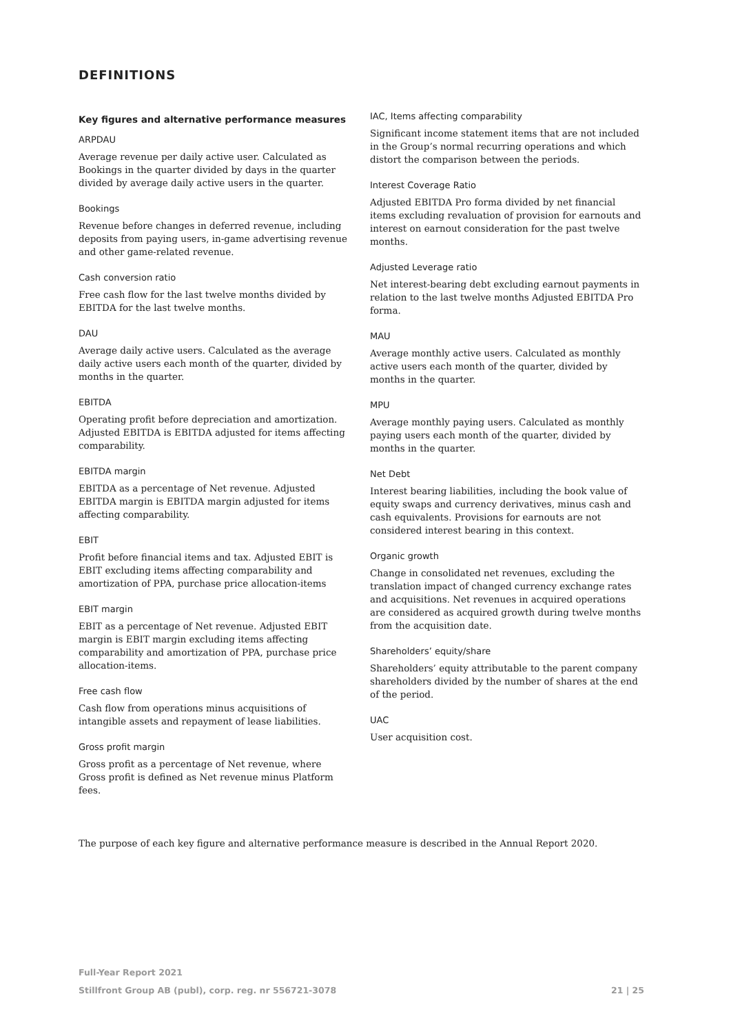DEFINITIONS
Key figures and alternative performance measures
ARPDAU
Average revenue per daily active user. Calculated as Bookings in the quarter divided by days in the quarter divided by average daily active users in the quarter.
Bookings
Revenue before changes in deferred revenue, including deposits from paying users, in-game advertising revenue and other game-related revenue.
Cash conversion ratio
Free cash flow for the last twelve months divided by EBITDA for the last twelve months.
DAU
Average daily active users. Calculated as the average daily active users each month of the quarter, divided by months in the quarter.
EBITDA
Operating profit before depreciation and amortization. Adjusted EBITDA is EBITDA adjusted for items affecting comparability.
EBITDA margin
EBITDA as a percentage of Net revenue. Adjusted EBITDA margin is EBITDA margin adjusted for items affecting comparability.
EBIT
Profit before financial items and tax. Adjusted EBIT is EBIT excluding items affecting comparability and amortization of PPA, purchase price allocation-items
EBIT margin
EBIT as a percentage of Net revenue. Adjusted EBIT margin is EBIT margin excluding items affecting comparability and amortization of PPA, purchase price allocation-items.
Free cash flow
Cash flow from operations minus acquisitions of intangible assets and repayment of lease liabilities.
Gross profit margin
Gross profit as a percentage of Net revenue, where Gross profit is defined as Net revenue minus Platform fees.
IAC, Items affecting comparability
Significant income statement items that are not included in the Group’s normal recurring operations and which distort the comparison between the periods.
Interest Coverage Ratio
Adjusted EBITDA Pro forma divided by net financial items excluding revaluation of provision for earnouts and interest on earnout consideration for the past twelve months.
Adjusted Leverage ratio
Net interest-bearing debt excluding earnout payments in relation to the last twelve months Adjusted EBITDA Pro forma.
MAU
Average monthly active users. Calculated as monthly active users each month of the quarter, divided by months in the quarter.
MPU
Average monthly paying users. Calculated as monthly paying users each month of the quarter, divided by months in the quarter.
Net Debt
Interest bearing liabilities, including the book value of equity swaps and currency derivatives, minus cash and cash equivalents. Provisions for earnouts are not considered interest bearing in this context.
Organic growth
Change in consolidated net revenues, excluding the translation impact of changed currency exchange rates and acquisitions. Net revenues in acquired operations are considered as acquired growth during twelve months from the acquisition date.
Shareholders’ equity/share
Shareholders’ equity attributable to the parent company shareholders divided by the number of shares at the end of the period.
UAC
User acquisition cost.
The purpose of each key figure and alternative performance measure is described in the Annual Report 2020.
Full-Year Report 2021
Stillfront Group AB (publ), corp. reg. nr 556721-3078 21 | 25